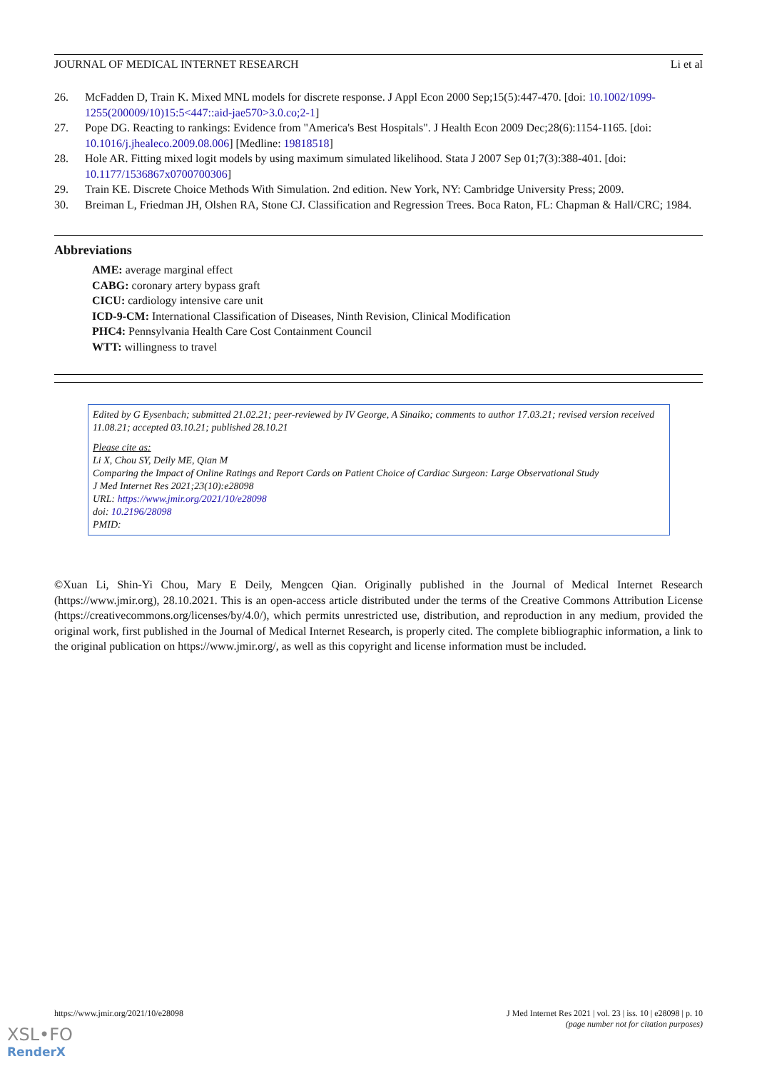JOURNAL OF MEDICAL INTERNET RESEARCH Li et al
26. McFadden D, Train K. Mixed MNL models for discrete response. J Appl Econ 2000 Sep;15(5):447-470. [doi: 10.1002/1099-1255(200009/10)15:5<447::aid-jae570>3.0.co;2-1]
27. Pope DG. Reacting to rankings: Evidence from "America's Best Hospitals". J Health Econ 2009 Dec;28(6):1154-1165. [doi: 10.1016/j.jhealeco.2009.08.006] [Medline: 19818518]
28. Hole AR. Fitting mixed logit models by using maximum simulated likelihood. Stata J 2007 Sep 01;7(3):388-401. [doi: 10.1177/1536867x0700700306]
29. Train KE. Discrete Choice Methods With Simulation. 2nd edition. New York, NY: Cambridge University Press; 2009.
30. Breiman L, Friedman JH, Olshen RA, Stone CJ. Classification and Regression Trees. Boca Raton, FL: Chapman & Hall/CRC; 1984.
Abbreviations
AME: average marginal effect
CABG: coronary artery bypass graft
CICU: cardiology intensive care unit
ICD-9-CM: International Classification of Diseases, Ninth Revision, Clinical Modification
PHC4: Pennsylvania Health Care Cost Containment Council
WTT: willingness to travel
Edited by G Eysenbach; submitted 21.02.21; peer-reviewed by IV George, A Sinaiko; comments to author 17.03.21; revised version received 11.08.21; accepted 03.10.21; published 28.10.21
Please cite as:
Li X, Chou SY, Deily ME, Qian M
Comparing the Impact of Online Ratings and Report Cards on Patient Choice of Cardiac Surgeon: Large Observational Study
J Med Internet Res 2021;23(10):e28098
URL: https://www.jmir.org/2021/10/e28098
doi: 10.2196/28098
PMID:
©Xuan Li, Shin-Yi Chou, Mary E Deily, Mengcen Qian. Originally published in the Journal of Medical Internet Research (https://www.jmir.org), 28.10.2021. This is an open-access article distributed under the terms of the Creative Commons Attribution License (https://creativecommons.org/licenses/by/4.0/), which permits unrestricted use, distribution, and reproduction in any medium, provided the original work, first published in the Journal of Medical Internet Research, is properly cited. The complete bibliographic information, a link to the original publication on https://www.jmir.org/, as well as this copyright and license information must be included.
https://www.jmir.org/2021/10/e28098 J Med Internet Res 2021 | vol. 23 | iss. 10 | e28098 | p. 10
(page number not for citation purposes)
XSL•FO
RenderX